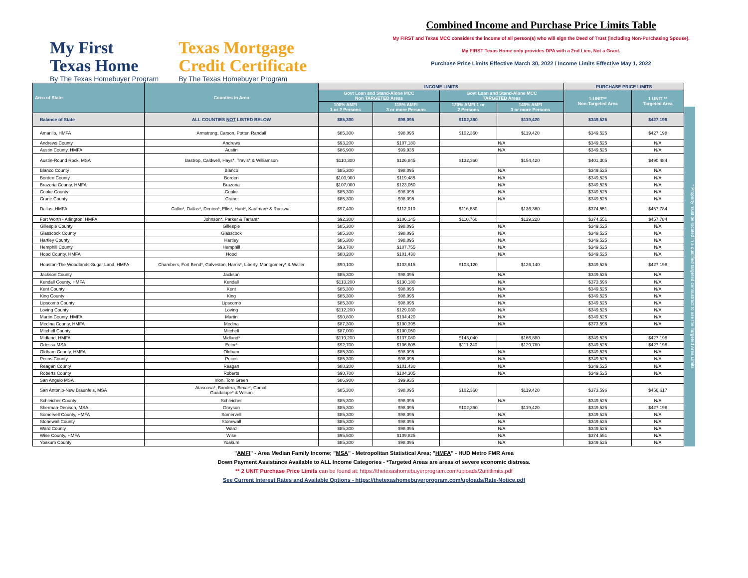My First
Texas Home
By The Texas Homebuyer Program
Texas Mortgage
Credit Certificate
By The Texas Homebuyer Program
Combined Income and Purchase Price Limits Table
My FIRST and Texas MCC considers the income of all person(s) who will sign the Deed of Trust (including Non-Purchasing Spouse).
My FIRST Texas Home only provides DPA with a 2nd Lien, Not a Grant.
Purchase Price Limits Effective March 30, 2022 / Income Limits Effective May 1, 2022
| Area of State | Counties in Area | INCOME LIMITS | | | | PURCHASE PRICE LIMITS | |
| --- | --- | --- | --- | --- | --- | --- | --- |
| | | Govt Loan and Stand-Alone MCC Non TARGETED Areas | | Govt Loan and Stand-Alone MCC TARGETED Areas | | 1-UNIT** Non-Targeted Area | 1 UNIT ** Targeted Area |
| | | 100% AMFI 1 or 2 Persons | 115% AMFI 3 or more Persons | 120% AMFI 1 or 2 Persons | 140% AMFI 3 or more Persons | | |
| Balance of State | ALL COUNTIES NOT LISTED BELOW | $85,300 | $98,095 | $102,360 | $119,420 | $349,525 | $427,198 |
| Amarillo, HMFA | Armstrong, Carson, Potter, Randall | $85,300 | $98,095 | $102,360 | $119,420 | $349,525 | $427,198 |
| Andrews County | Andrews | $93,200 | $107,180 | N/A | | $349,525 | N/A |
| Austin County, HMFA | Austin | $86,900 | $99,935 | N/A | | $349,525 | N/A |
| Austin-Round Rock, MSA | Bastrop, Caldwell, Hays*, Travis* & Williamson | $110,300 | $126,845 | $132,360 | $154,420 | $401,305 | $490,484 |
| Blanco County | Blanco | $85,300 | $98,095 | N/A | | $349,525 | N/A |
| Borden County | Borden | $103,900 | $119,485 | N/A | | $349,525 | N/A |
| Brazoria County, HMFA | Brazoria | $107,000 | $123,050 | N/A | | $349,525 | N/A |
| Cooke County | Cooke | $85,300 | $98,095 | N/A | | $349,525 | N/A |
| Crane County | Crane | $85,300 | $98,095 | N/A | | $349,525 | N/A |
| Dallas, HMFA | Collin*, Dallas*, Denton*, Ellis*, Hunt*, Kaufman* & Rockwall | $97,400 | $112,010 | $116,880 | $136,360 | $374,551 | $457,784 |
| Fort Worth - Arlington, HMFA | Johnson*, Parker & Tarrant* | $92,300 | $106,145 | $110,760 | $129,220 | $374,551 | $457,784 |
| Gillespie County | Gillespie | $85,300 | $98,095 | N/A | | $349,525 | N/A |
| Glasscock County | Glasscock | $85,300 | $98,095 | N/A | | $349,525 | N/A |
| Hartley County | Hartley | $85,300 | $98,095 | N/A | | $349,525 | N/A |
| Hemphill County | Hemphill | $93,700 | $107,755 | N/A | | $349,525 | N/A |
| Hood County, HMFA | Hood | $88,200 | $101,430 | N/A | | $349,525 | N/A |
| Houston-The Woodlands-Sugar Land, HMFA | Chambers, Fort Bend*, Galveston, Harris*, Liberty, Montgomery* & Waller | $90,100 | $103,615 | $108,120 | $126,140 | $349,525 | $427,198 |
| Jackson County | Jackson | $85,300 | $98,095 | N/A | | $349,525 | N/A |
| Kendall County, HMFA | Kendall | $113,200 | $130,180 | N/A | | $373,596 | N/A |
| Kent County | Kent | $85,300 | $98,095 | N/A | | $349,525 | N/A |
| King County | King | $85,300 | $98,095 | N/A | | $349,525 | N/A |
| Lipscomb County | Lipscomb | $85,300 | $98,095 | N/A | | $349,525 | N/A |
| Loving County | Loving | $112,200 | $129,030 | N/A | | $349,525 | N/A |
| Martin County, HMFA | Martin | $90,800 | $104,420 | N/A | | $349,525 | N/A |
| Medina County, HMFA | Medina | $87,300 | $100,395 | N/A | | $373,596 | N/A |
| Mitchell County | Mitchell | $87,000 | $100,050 | | | | |
| Midland, HMFA | Midland* | $119,200 | $137,080 | $143,040 | $166,880 | $349,525 | $427,198 |
| Odessa MSA | Ector* | $92,700 | $106,605 | $111,240 | $129,780 | $349,525 | $427,198 |
| Oldham County, HMFA | Oldham | $85,300 | $98,095 | N/A | | $349,525 | N/A |
| Pecos County | Pecos | $85,300 | $98,095 | N/A | | $349,525 | N/A |
| Reagan County | Reagan | $88,200 | $101,430 | N/A | | $349,525 | N/A |
| Roberts County | Roberts | $90,700 | $104,305 | N/A | | $349,525 | N/A |
| San Angelo MSA | Irion, Tom Green | $86,900 | $99,935 | | | | |
| San Antonio-New Braunfels, MSA | Atascosa*, Bandera, Bexar*, Comal, Guadalupe* & Wilson | $85,300 | $98,095 | $102,360 | $119,420 | $373,596 | $456,617 |
| Schleicher County | Schleicher | $85,300 | $98,095 | N/A | | $349,525 | N/A |
| Sherman-Denison, MSA | Grayson | $85,300 | $98,095 | $102,360 | $119,420 | $349,525 | $427,198 |
| Somervell County, HMFA | Somervell | $85,300 | $98,095 | N/A | | $349,525 | N/A |
| Stonewall County | Stonewall | $85,300 | $98,095 | N/A | | $349,525 | N/A |
| Ward County | Ward | $85,300 | $98,095 | N/A | | $349,525 | N/A |
| Wise County, HMFA | Wise | $95,500 | $109,825 | N/A | | $374,551 | N/A |
| Yoakum County | Yoakum | $85,300 | $98,095 | N/A | | $349,525 | N/A |
* Property must be located in a qualified targeted censustract to use the Targeted Area Limits
"AMFI" - Area Median Family Income; "MSA" - Metropolitan Statistical Area; "HMFA" - HUD Metro FMR Area
Down Payment Assistance Available to ALL Income Categories - *Targeted Areas are areas of severe economic distress.
** 2 UNIT Purchase Price Limits can be found at: https://thetexashomebuyerprogram.com/uploads/2unitlimits.pdf
See Current Interest Rates and Available Options - https://thetexashomebuyerprogram.com/uploads/Rate-Notice.pdf